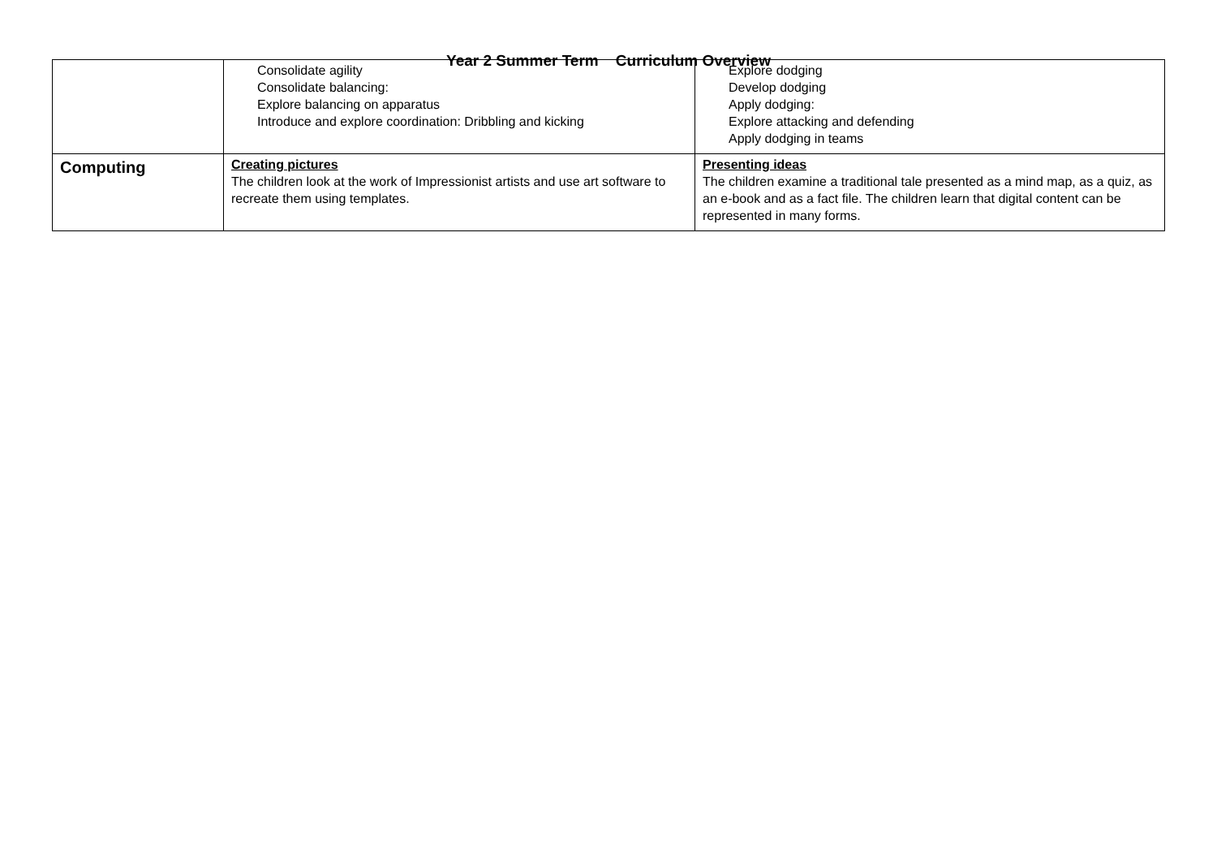Year 2 Summer Term Curriculum Overview
| | Consolidate agility Consolidate balancing: Explore balancing on apparatus Introduce and explore coordination: Dribbling and kicking | Explore dodging Develop dodging Apply dodging: Explore attacking and defending Apply dodging in teams |
| Computing | Creating pictures The children look at the work of Impressionist artists and use art software to recreate them using templates. | Presenting ideas The children examine a traditional tale presented as a mind map, as a quiz, as an e-book and as a fact file. The children learn that digital content can be represented in many forms. |